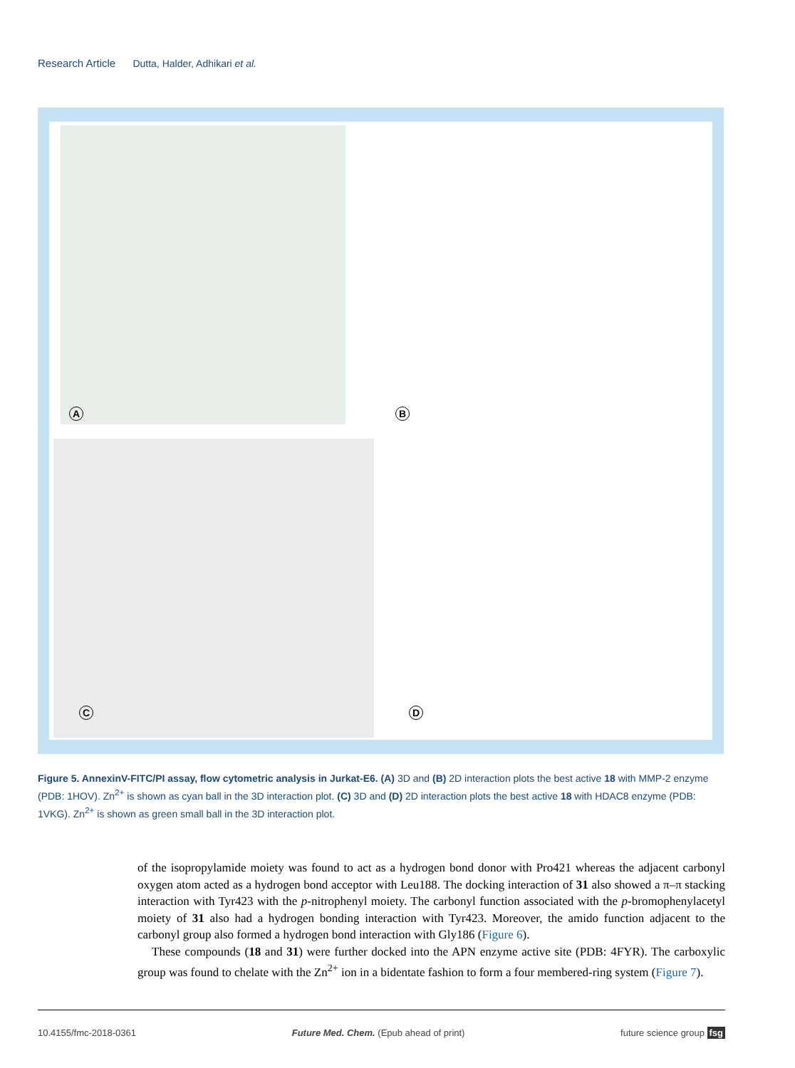Research Article Dutta, Halder, Adhikari et al.
A B
C D
Figure 5. AnnexinV-FITC/PI assay, flow cytometric analysis in Jurkat-E6. (A) 3D and (B) 2D interaction plots the best active 18 with MMP-2 enzyme (PDB: 1HOV). Zn<sup>2+</sup> is shown as cyan ball in the 3D interaction plot. (C) 3D and (D) 2D interaction plots the best active 18 with HDAC8 enzyme (PDB: 1VKG). Zn<sup>2+</sup> is shown as green small ball in the 3D interaction plot.
of the isopropylamide moiety was found to act as a hydrogen bond donor with Pro421 whereas the adjacent carbonyl oxygen atom acted as a hydrogen bond acceptor with Leu188. The docking interaction of 31 also showed a π–π stacking interaction with Tyr423 with the p-nitrophenyl moiety. The carbonyl function associated with the p-bromophenylacetyl moiety of 31 also had a hydrogen bonding interaction with Tyr423. Moreover, the amido function adjacent to the carbonyl group also formed a hydrogen bond interaction with Gly186 (Figure 6).
These compounds (18 and 31) were further docked into the APN enzyme active site (PDB: 4FYR). The carboxylic group was found to chelate with the Zn<sup>2+</sup> ion in a bidentate fashion to form a four membered-ring system (Figure 7).
10.4155/fmc-2018-0361 Future Med. Chem. (Epub ahead of print) future science group fsg